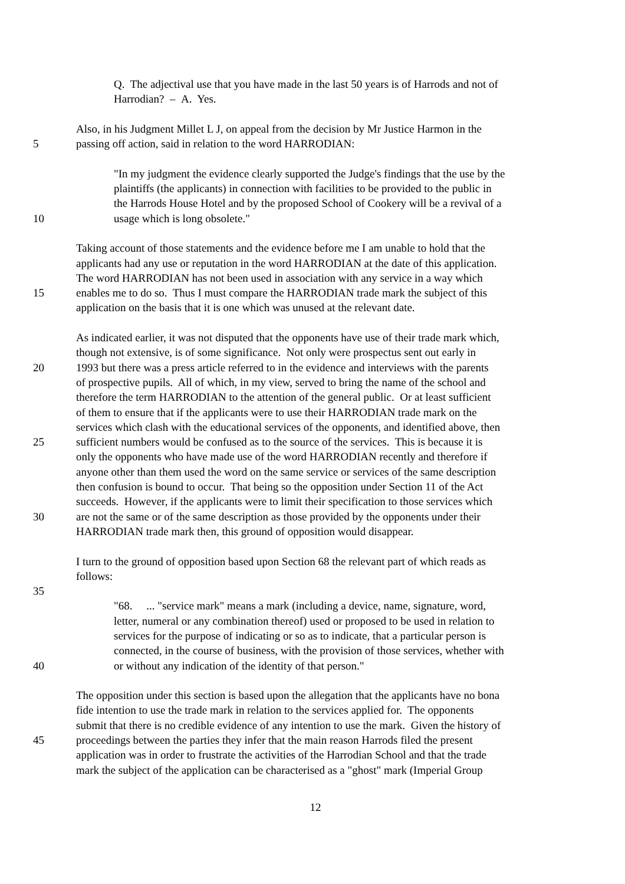Q. The adjectival use that you have made in the last 50 years is of Harrods and not of
Harrodian? – A. Yes.
Also, in his Judgment Millet L J, on appeal from the decision by Mr Justice Harmon in the
5 passing off action, said in relation to the word HARRODIAN:
"In my judgment the evidence clearly supported the Judge's findings that the use by the
plaintiffs (the applicants) in connection with facilities to be provided to the public in
the Harrods House Hotel and by the proposed School of Cookery will be a revival of a
10 usage which is long obsolete."
Taking account of those statements and the evidence before me I am unable to hold that the
applicants had any use or reputation in the word HARRODIAN at the date of this application.
The word HARRODIAN has not been used in association with any service in a way which
15 enables me to do so. Thus I must compare the HARRODIAN trade mark the subject of this
application on the basis that it is one which was unused at the relevant date.
As indicated earlier, it was not disputed that the opponents have use of their trade mark which,
though not extensive, is of some significance. Not only were prospectus sent out early in
20 1993 but there was a press article referred to in the evidence and interviews with the parents
of prospective pupils. All of which, in my view, served to bring the name of the school and
therefore the term HARRODIAN to the attention of the general public. Or at least sufficient
of them to ensure that if the applicants were to use their HARRODIAN trade mark on the
services which clash with the educational services of the opponents, and identified above, then
25 sufficient numbers would be confused as to the source of the services. This is because it is
only the opponents who have made use of the word HARRODIAN recently and therefore if
anyone other than them used the word on the same service or services of the same description
then confusion is bound to occur. That being so the opposition under Section 11 of the Act
succeeds. However, if the applicants were to limit their specification to those services which
30 are not the same or of the same description as those provided by the opponents under their
HARRODIAN trade mark then, this ground of opposition would disappear.
I turn to the ground of opposition based upon Section 68 the relevant part of which reads as
follows:
35
"68. ... "service mark" means a mark (including a device, name, signature, word,
letter, numeral or any combination thereof) used or proposed to be used in relation to
services for the purpose of indicating or so as to indicate, that a particular person is
connected, in the course of business, with the provision of those services, whether with
40 or without any indication of the identity of that person."
The opposition under this section is based upon the allegation that the applicants have no bona
fide intention to use the trade mark in relation to the services applied for. The opponents
submit that there is no credible evidence of any intention to use the mark. Given the history of
45 proceedings between the parties they infer that the main reason Harrods filed the present
application was in order to frustrate the activities of the Harrodian School and that the trade
mark the subject of the application can be characterised as a "ghost" mark (Imperial Group
12